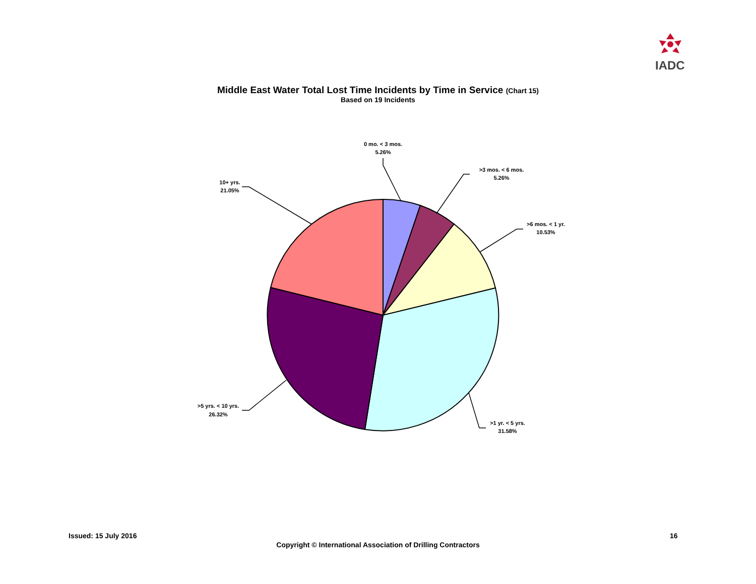IADC
Middle East Water Total Lost Time Incidents by Time in Service (Chart 15)
Based on 19 Incidents
0 mo. < 3 mos.
5.26%
>3 mos. < 6 mos.
5.26%
>6 mos. < 1 yr.
10.53%
>1 yr. < 5 yrs.
31.58%
>5 yrs. < 10 yrs.
26.32%
10+ yrs.
21.05%
Issued: 15 July 2016 16
Copyright © International Association of Drilling Contractors